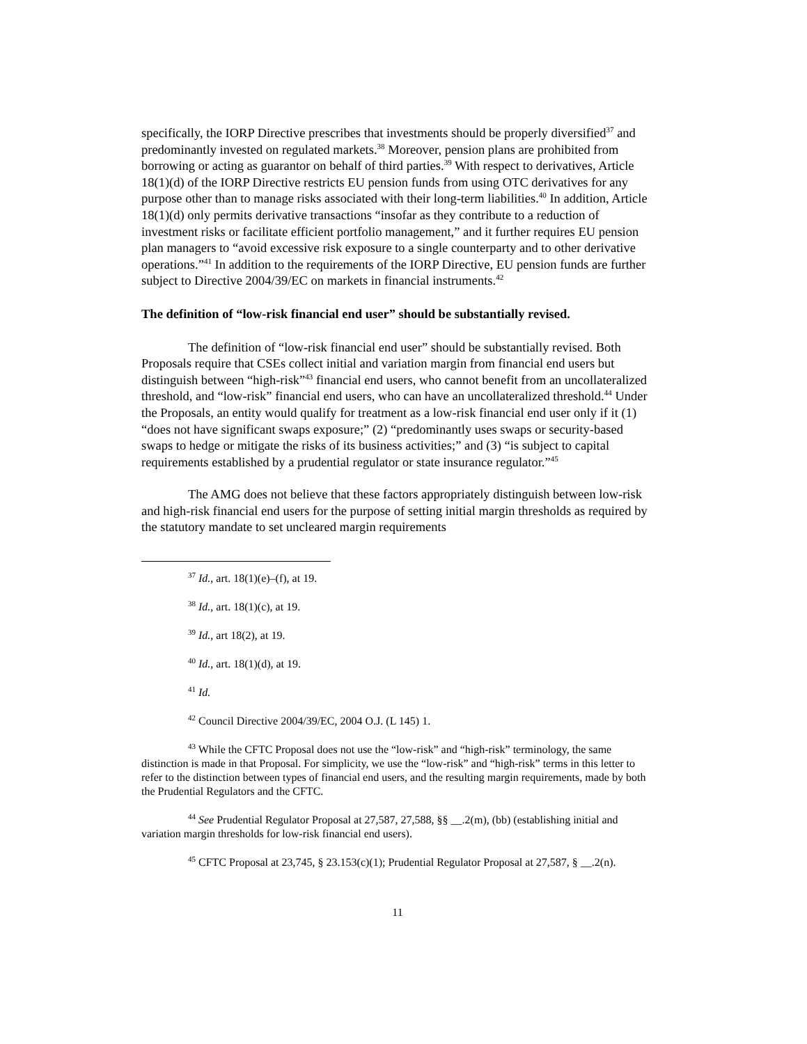specifically, the IORP Directive prescribes that investments should be properly diversified<sup>37</sup> and predominantly invested on regulated markets.<sup>38</sup> Moreover, pension plans are prohibited from borrowing or acting as guarantor on behalf of third parties.<sup>39</sup> With respect to derivatives, Article 18(1)(d) of the IORP Directive restricts EU pension funds from using OTC derivatives for any purpose other than to manage risks associated with their long-term liabilities.<sup>40</sup> In addition, Article 18(1)(d) only permits derivative transactions “insofar as they contribute to a reduction of investment risks or facilitate efficient portfolio management,” and it further requires EU pension plan managers to “avoid excessive risk exposure to a single counterparty and to other derivative operations.”<sup>41</sup> In addition to the requirements of the IORP Directive, EU pension funds are further subject to Directive 2004/39/EC on markets in financial instruments.<sup>42</sup>
The definition of “low-risk financial end user” should be substantially revised.
The definition of “low-risk financial end user” should be substantially revised. Both Proposals require that CSEs collect initial and variation margin from financial end users but distinguish between “high-risk”<sup>43</sup> financial end users, who cannot benefit from an uncollateralized threshold, and “low-risk” financial end users, who can have an uncollateralized threshold.<sup>44</sup> Under the Proposals, an entity would qualify for treatment as a low-risk financial end user only if it (1) “does not have significant swaps exposure;” (2) “predominantly uses swaps or security-based swaps to hedge or mitigate the risks of its business activities;” and (3) “is subject to capital requirements established by a prudential regulator or state insurance regulator.”<sup>45</sup>
The AMG does not believe that these factors appropriately distinguish between low-risk and high-risk financial end users for the purpose of setting initial margin thresholds as required by the statutory mandate to set uncleared margin requirements
<sup>37</sup> Id., art. 18(1)(e)–(f), at 19.
<sup>38</sup> Id., art. 18(1)(c), at 19.
<sup>39</sup> Id., art 18(2), at 19.
<sup>40</sup> Id., art. 18(1)(d), at 19.
<sup>41</sup> Id.
<sup>42</sup> Council Directive 2004/39/EC, 2004 O.J. (L 145) 1.
<sup>43</sup> While the CFTC Proposal does not use the “low-risk” and “high-risk” terminology, the same distinction is made in that Proposal. For simplicity, we use the “low-risk” and “high-risk” terms in this letter to refer to the distinction between types of financial end users, and the resulting margin requirements, made by both the Prudential Regulators and the CFTC.
<sup>44</sup> See Prudential Regulator Proposal at 27,587, 27,588, §§ __.2(m), (bb) (establishing initial and variation margin thresholds for low-risk financial end users).
<sup>45</sup> CFTC Proposal at 23,745, § 23.153(c)(1); Prudential Regulator Proposal at 27,587, § __.2(n).
11